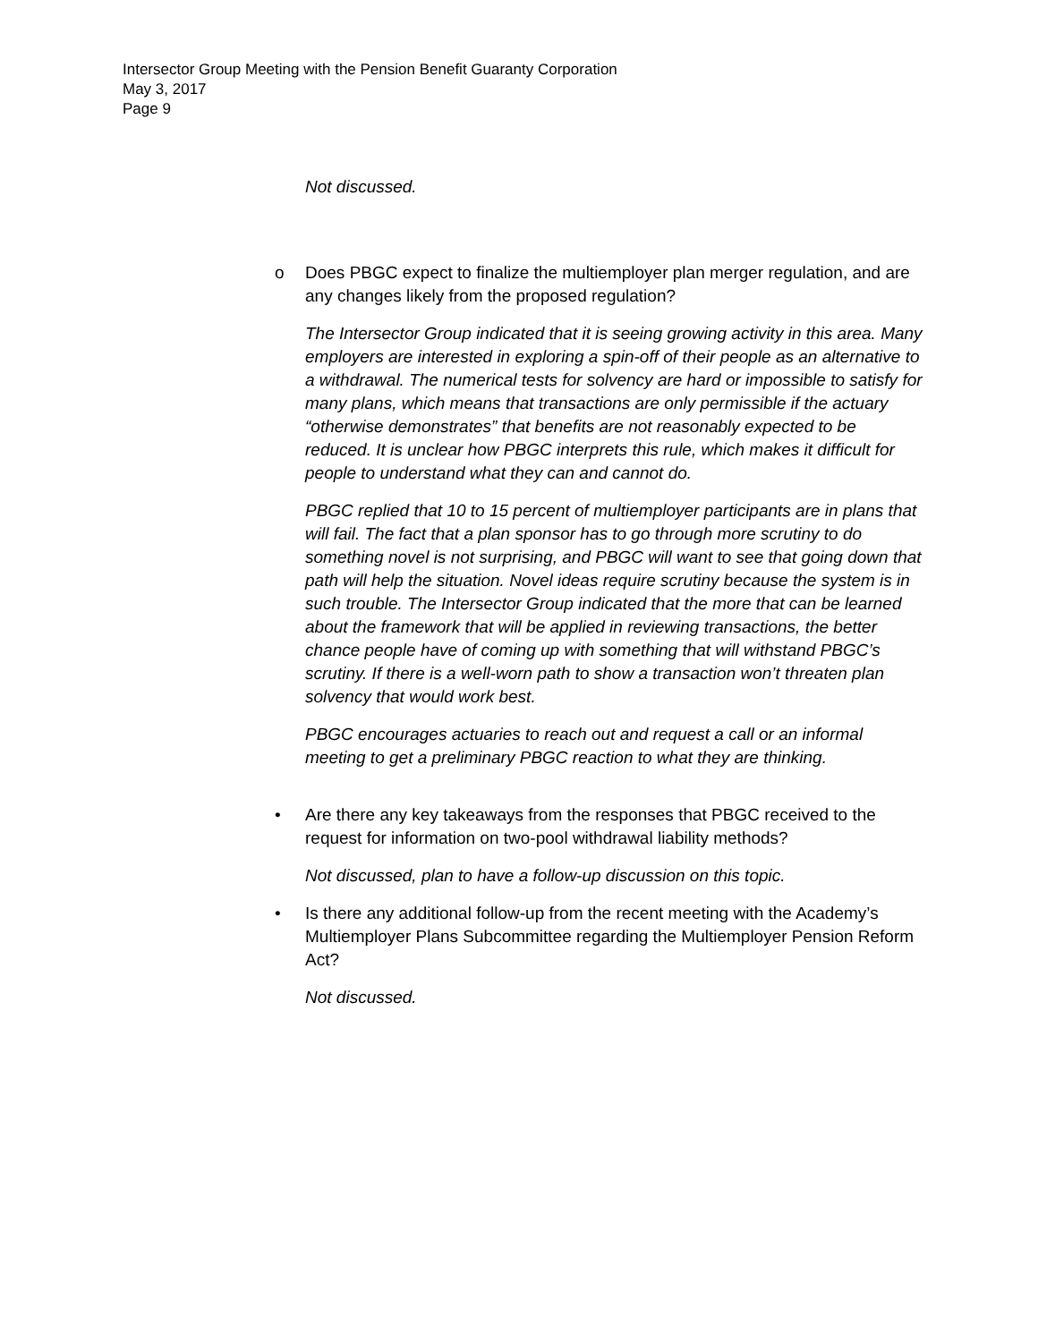Intersector Group Meeting with the Pension Benefit Guaranty Corporation
May 3, 2017
Page 9
Not discussed.
o Does PBGC expect to finalize the multiemployer plan merger regulation, and are any changes likely from the proposed regulation?
The Intersector Group indicated that it is seeing growing activity in this area. Many employers are interested in exploring a spin-off of their people as an alternative to a withdrawal. The numerical tests for solvency are hard or impossible to satisfy for many plans, which means that transactions are only permissible if the actuary “otherwise demonstrates” that benefits are not reasonably expected to be reduced. It is unclear how PBGC interprets this rule, which makes it difficult for people to understand what they can and cannot do.
PBGC replied that 10 to 15 percent of multiemployer participants are in plans that will fail. The fact that a plan sponsor has to go through more scrutiny to do something novel is not surprising, and PBGC will want to see that going down that path will help the situation. Novel ideas require scrutiny because the system is in such trouble. The Intersector Group indicated that the more that can be learned about the framework that will be applied in reviewing transactions, the better chance people have of coming up with something that will withstand PBGC’s scrutiny. If there is a well-worn path to show a transaction won’t threaten plan solvency that would work best.
PBGC encourages actuaries to reach out and request a call or an informal meeting to get a preliminary PBGC reaction to what they are thinking.
• Are there any key takeaways from the responses that PBGC received to the request for information on two-pool withdrawal liability methods?
Not discussed, plan to have a follow-up discussion on this topic.
• Is there any additional follow-up from the recent meeting with the Academy’s Multiemployer Plans Subcommittee regarding the Multiemployer Pension Reform Act?
Not discussed.